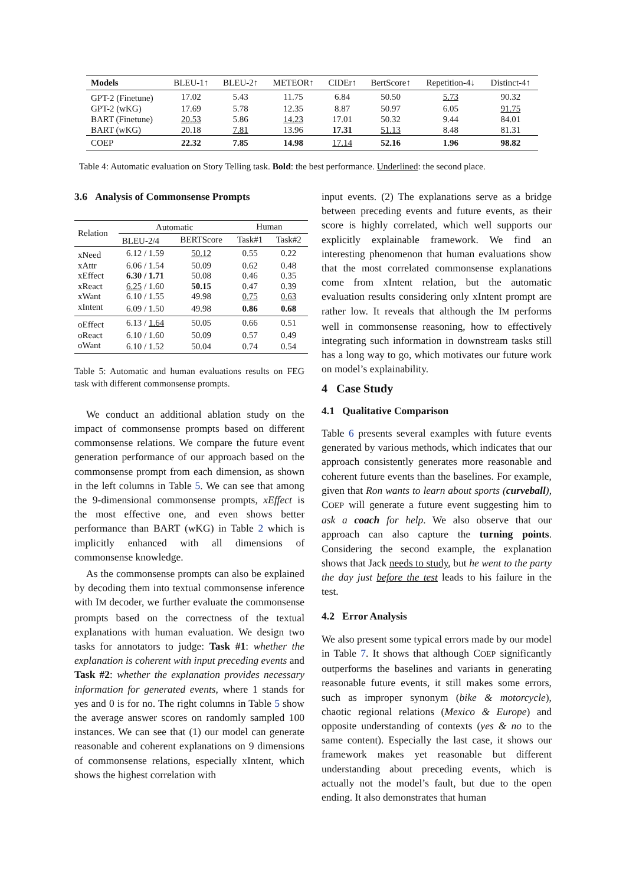| Models | BLEU-1↑ | BLEU-2↑ | METEOR↑ | CIDEr↑ | BertScore↑ | Repetition-4↓ | Distinct-4↑ |
| --- | --- | --- | --- | --- | --- | --- | --- |
| GPT-2 (Finetune) | 17.02 | 5.43 | 11.75 | 6.84 | 50.50 | 5.73 | 90.32 |
| GPT-2 (wKG) | 17.69 | 5.78 | 12.35 | 8.87 | 50.97 | 6.05 | 91.75 |
| BART (Finetune) | 20.53 | 5.86 | 14.23 | 17.01 | 50.32 | 9.44 | 84.01 |
| BART (wKG) | 20.18 | 7.81 | 13.96 | 17.31 | 51.13 | 8.48 | 81.31 |
| COEP | 22.32 | 7.85 | 14.98 | 17.14 | 52.16 | 1.96 | 98.82 |
Table 4: Automatic evaluation on Story Telling task. Bold: the best performance. Underlined: the second place.
3.6 Analysis of Commonsense Prompts
| Relation | Automatic | | Human | |
| --- | --- | --- | --- | --- |
| | BLEU-2/4 | BERTScore | Task#1 | Task#2 |
| xNeed | 6.12 / 1.59 | 50.12 | 0.55 | 0.22 |
| xAttr | 6.06 / 1.54 | 50.09 | 0.62 | 0.48 |
| xEffect | 6.30 / 1.71 | 50.08 | 0.46 | 0.35 |
| xReact | 6.25 / 1.60 | 50.15 | 0.47 | 0.39 |
| xWant | 6.10 / 1.55 | 49.98 | 0.75 | 0.63 |
| xIntent | 6.09 / 1.50 | 49.98 | 0.86 | 0.68 |
| oEffect | 6.13 / 1.64 | 50.05 | 0.66 | 0.51 |
| oReact | 6.10 / 1.60 | 50.09 | 0.57 | 0.49 |
| oWant | 6.10 / 1.52 | 50.04 | 0.74 | 0.54 |
Table 5: Automatic and human evaluations results on FEG task with different commonsense prompts.
We conduct an additional ablation study on the impact of commonsense prompts based on different commonsense relations. We compare the future event generation performance of our approach based on the commonsense prompt from each dimension, as shown in the left columns in Table 5. We can see that among the 9-dimensional commonsense prompts, xEffect is the most effective one, and even shows better performance than BART (wKG) in Table 2 which is implicitly enhanced with all dimensions of commonsense knowledge.
As the commonsense prompts can also be explained by decoding them into textual commonsense inference with IM decoder, we further evaluate the commonsense prompts based on the correctness of the textual explanations with human evaluation. We design two tasks for annotators to judge: Task #1: whether the explanation is coherent with input preceding events and Task #2: whether the explanation provides necessary information for generated events, where 1 stands for yes and 0 is for no. The right columns in Table 5 show the average answer scores on randomly sampled 100 instances. We can see that (1) our model can generate reasonable and coherent explanations on 9 dimensions of commonsense relations, especially xIntent, which shows the highest correlation with
input events. (2) The explanations serve as a bridge between preceding events and future events, as their score is highly correlated, which well supports our explicitly explainable framework. We find an interesting phenomenon that human evaluations show that the most correlated commonsense explanations come from xIntent relation, but the automatic evaluation results considering only xIntent prompt are rather low. It reveals that although the IM performs well in commonsense reasoning, how to effectively integrating such information in downstream tasks still has a long way to go, which motivates our future work on model’s explainability.
4 Case Study
4.1 Qualitative Comparison
Table 6 presents several examples with future events generated by various methods, which indicates that our approach consistently generates more reasonable and coherent future events than the baselines. For example, given that Ron wants to learn about sports (curveball), COEP will generate a future event suggesting him to ask a coach for help. We also observe that our approach can also capture the turning points. Considering the second example, the explanation shows that Jack needs to study, but he went to the party the day just before the test leads to his failure in the test.
4.2 Error Analysis
We also present some typical errors made by our model in Table 7. It shows that although COEP significantly outperforms the baselines and variants in generating reasonable future events, it still makes some errors, such as improper synonym (bike & motorcycle), chaotic regional relations (Mexico & Europe) and opposite understanding of contexts (yes & no to the same content). Especially the last case, it shows our framework makes yet reasonable but different understanding about preceding events, which is actually not the model’s fault, but due to the open ending. It also demonstrates that human